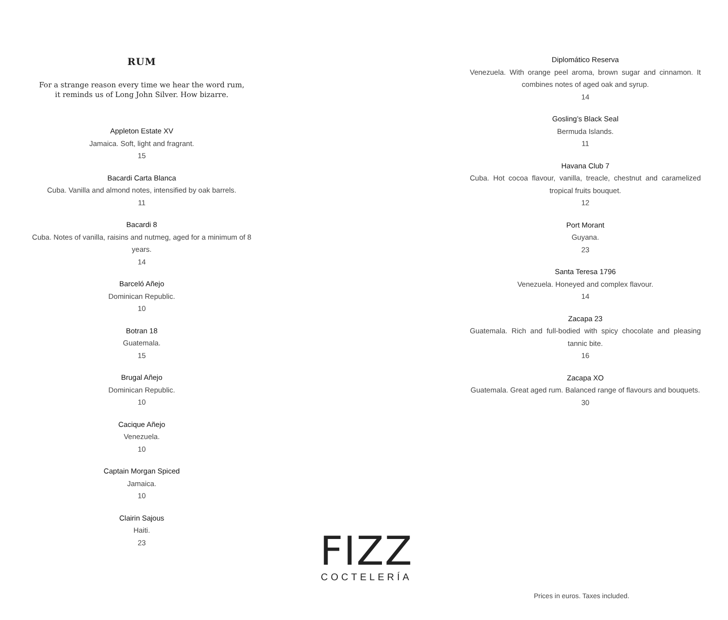RUM
For a strange reason every time we hear the word rum,
it reminds us of Long John Silver. How bizarre.
Appleton Estate XV
Jamaica. Soft, light and fragrant.
15
Bacardi Carta Blanca
Cuba. Vanilla and almond notes, intensified by oak barrels.
11
Bacardi 8
Cuba. Notes of vanilla, raisins and nutmeg, aged for a minimum of 8 years.
14
Barceló Añejo
Dominican Republic.
10
Botran 18
Guatemala.
15
Brugal Añejo
Dominican Republic.
10
Cacique Añejo
Venezuela.
10
Captain Morgan Spiced
Jamaica.
10
Clairin Sajous
Haiti.
23
Diplomático Reserva
Venezuela. With orange peel aroma, brown sugar and cinnamon. It combines notes of aged oak and syrup.
14
Gosling’s Black Seal
Bermuda Islands.
11
Havana Club 7
Cuba. Hot cocoa flavour, vanilla, treacle, chestnut and caramelized tropical fruits bouquet.
12
Port Morant
Guyana.
23
Santa Teresa 1796
Venezuela. Honeyed and complex flavour.
14
Zacapa 23
Guatemala. Rich and full-bodied with spicy chocolate and pleasing tannic bite.
16
Zacapa XO
Guatemala. Great aged rum. Balanced range of flavours and bouquets.
30
FIZZ
COCTELERÍA
Prices in euros. Taxes included.